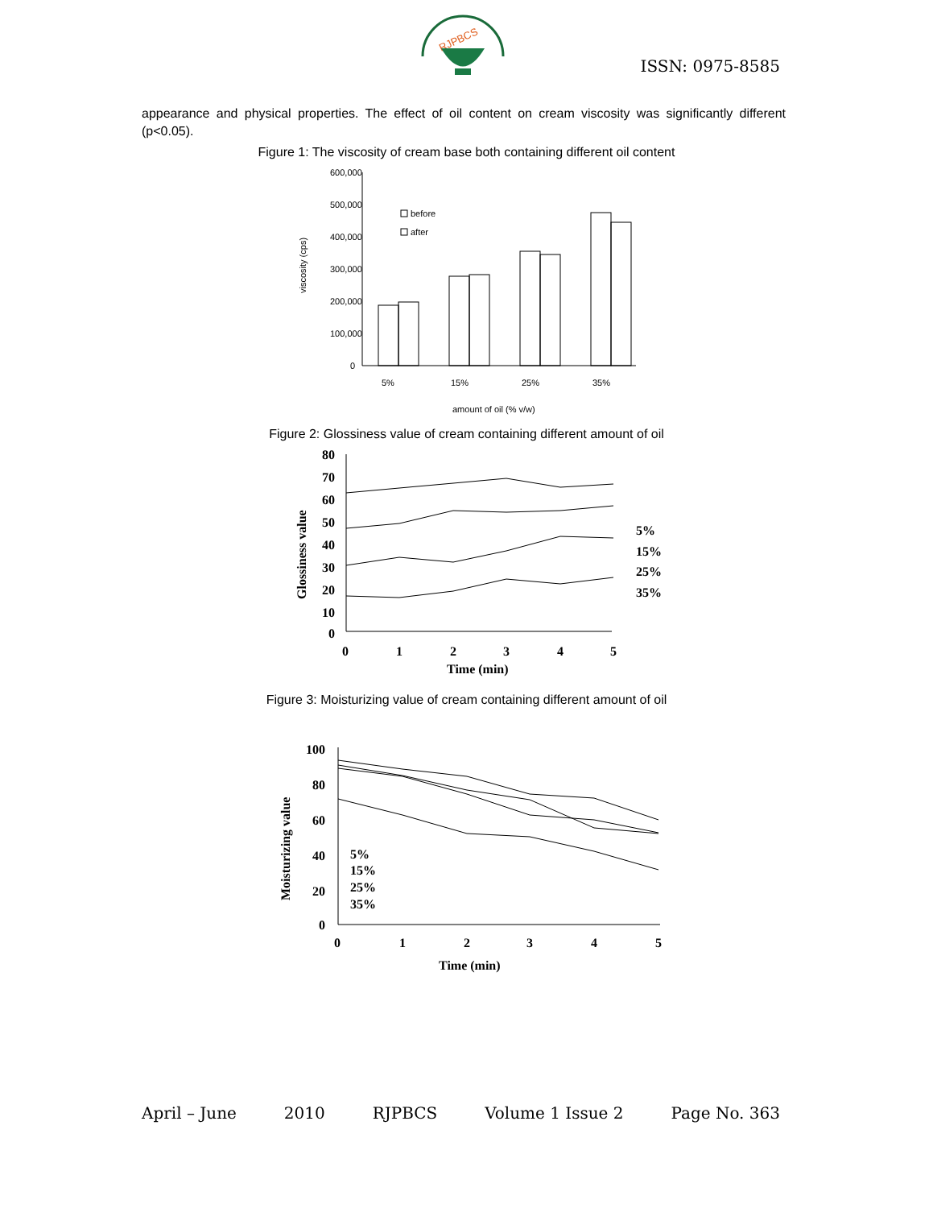RJPBCS
ISSN: 0975-8585
appearance and physical properties. The effect of oil content on cream viscosity was significantly different (p<0.05).
Figure 1: The viscosity of cream base both containing different oil content
600,000
500,000
400,000
300,000
200,000
100,000
0
viscosity (cps)
before
after
5%
15%
25%
35%
amount of oil (% v/w)
Figure 2: Glossiness value of cream containing different amount of oil
80
70
60
50
40
30
20
10
0
Glossiness value
0
1
2
3
4
5
Time (min)
5%
15%
25%
35%
Figure 3: Moisturizing value of cream containing different amount of oil
100
80
60
40
20
0
Moisturizing value
5%
15%
25%
35%
0
1
2
3
4
5
Time (min)
April – June 2010 RJPBCS Volume 1 Issue 2 Page No. 363